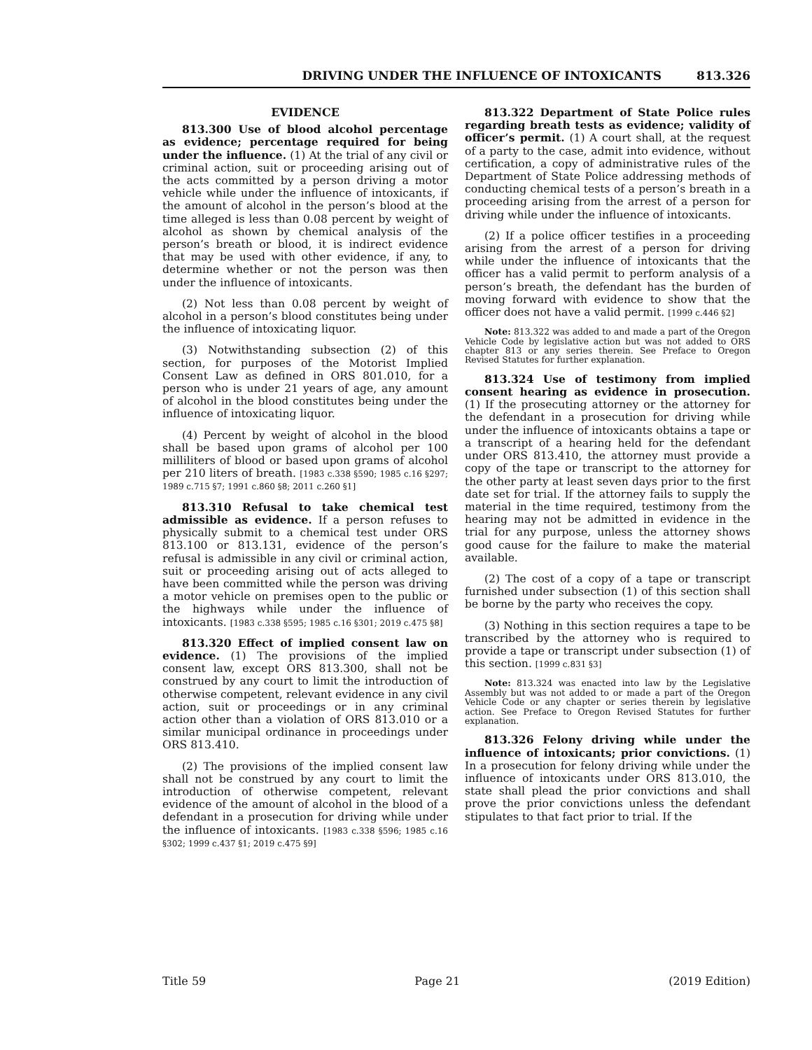DRIVING UNDER THE INFLUENCE OF INTOXICANTS 813.326
EVIDENCE
813.300 Use of blood alcohol percentage as evidence; percentage required for being under the influence. (1) At the trial of any civil or criminal action, suit or proceeding arising out of the acts committed by a person driving a motor vehicle while under the influence of intoxicants, if the amount of alcohol in the person’s blood at the time alleged is less than 0.08 percent by weight of alcohol as shown by chemical analysis of the person’s breath or blood, it is indirect evidence that may be used with other evidence, if any, to determine whether or not the person was then under the influence of intoxicants.
(2) Not less than 0.08 percent by weight of alcohol in a person’s blood constitutes being under the influence of intoxicating liquor.
(3) Notwithstanding subsection (2) of this section, for purposes of the Motorist Implied Consent Law as defined in ORS 801.010, for a person who is under 21 years of age, any amount of alcohol in the blood constitutes being under the influence of intoxicating liquor.
(4) Percent by weight of alcohol in the blood shall be based upon grams of alcohol per 100 milliliters of blood or based upon grams of alcohol per 210 liters of breath. [1983 c.338 §590; 1985 c.16 §297; 1989 c.715 §7; 1991 c.860 §8; 2011 c.260 §1]
813.310 Refusal to take chemical test admissible as evidence. If a person refuses to physically submit to a chemical test under ORS 813.100 or 813.131, evidence of the person’s refusal is admissible in any civil or criminal action, suit or proceeding arising out of acts alleged to have been committed while the person was driving a motor vehicle on premises open to the public or the highways while under the influence of intoxicants. [1983 c.338 §595; 1985 c.16 §301; 2019 c.475 §8]
813.320 Effect of implied consent law on evidence. (1) The provisions of the implied consent law, except ORS 813.300, shall not be construed by any court to limit the introduction of otherwise competent, relevant evidence in any civil action, suit or proceedings or in any criminal action other than a violation of ORS 813.010 or a similar municipal ordinance in proceedings under ORS 813.410.
(2) The provisions of the implied consent law shall not be construed by any court to limit the introduction of otherwise competent, relevant evidence of the amount of alcohol in the blood of a defendant in a prosecution for driving while under the influence of intoxicants. [1983 c.338 §596; 1985 c.16 §302; 1999 c.437 §1; 2019 c.475 §9]
813.322 Department of State Police rules regarding breath tests as evidence; validity of officer’s permit. (1) A court shall, at the request of a party to the case, admit into evidence, without certification, a copy of administrative rules of the Department of State Police addressing methods of conducting chemical tests of a person’s breath in a proceeding arising from the arrest of a person for driving while under the influence of intoxicants.
(2) If a police officer testifies in a proceeding arising from the arrest of a person for driving while under the influence of intoxicants that the officer has a valid permit to perform analysis of a person’s breath, the defendant has the burden of moving forward with evidence to show that the officer does not have a valid permit. [1999 c.446 §2]
Note: 813.322 was added to and made a part of the Oregon Vehicle Code by legislative action but was not added to ORS chapter 813 or any series therein. See Preface to Oregon Revised Statutes for further explanation.
813.324 Use of testimony from implied consent hearing as evidence in prosecution. (1) If the prosecuting attorney or the attorney for the defendant in a prosecution for driving while under the influence of intoxicants obtains a tape or a transcript of a hearing held for the defendant under ORS 813.410, the attorney must provide a copy of the tape or transcript to the attorney for the other party at least seven days prior to the first date set for trial. If the attorney fails to supply the material in the time required, testimony from the hearing may not be admitted in evidence in the trial for any purpose, unless the attorney shows good cause for the failure to make the material available.
(2) The cost of a copy of a tape or transcript furnished under subsection (1) of this section shall be borne by the party who receives the copy.
(3) Nothing in this section requires a tape to be transcribed by the attorney who is required to provide a tape or transcript under subsection (1) of this section. [1999 c.831 §3]
Note: 813.324 was enacted into law by the Legislative Assembly but was not added to or made a part of the Oregon Vehicle Code or any chapter or series therein by legislative action. See Preface to Oregon Revised Statutes for further explanation.
813.326 Felony driving while under the influence of intoxicants; prior convictions. (1) In a prosecution for felony driving while under the influence of intoxicants under ORS 813.010, the state shall plead the prior convictions and shall prove the prior convictions unless the defendant stipulates to that fact prior to trial. If the
Title 59 Page 21 (2019 Edition)